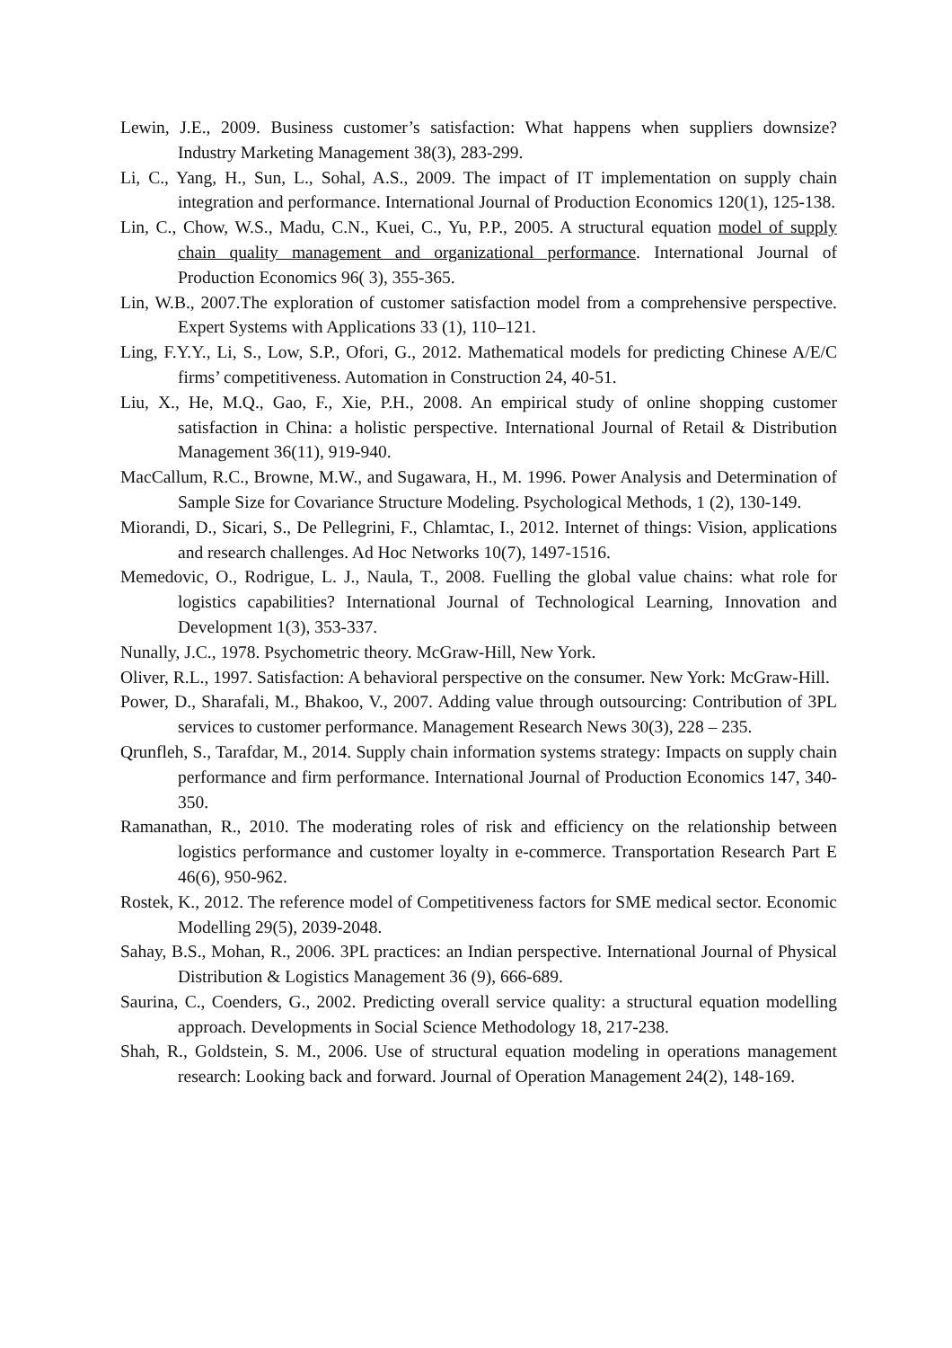Lewin, J.E., 2009. Business customer’s satisfaction: What happens when suppliers downsize? Industry Marketing Management 38(3), 283-299.
Li, C., Yang, H., Sun, L., Sohal, A.S., 2009. The impact of IT implementation on supply chain integration and performance. International Journal of Production Economics 120(1), 125-138.
Lin, C., Chow, W.S., Madu, C.N., Kuei, C., Yu, P.P., 2005. A structural equation model of supply chain quality management and organizational performance. International Journal of Production Economics 96( 3), 355-365.
Lin, W.B., 2007.The exploration of customer satisfaction model from a comprehensive perspective. Expert Systems with Applications 33 (1), 110–121.
Ling, F.Y.Y., Li, S., Low, S.P., Ofori, G., 2012. Mathematical models for predicting Chinese A/E/C firms’ competitiveness. Automation in Construction 24, 40-51.
Liu, X., He, M.Q., Gao, F., Xie, P.H., 2008. An empirical study of online shopping customer satisfaction in China: a holistic perspective. International Journal of Retail & Distribution Management 36(11), 919-940.
MacCallum, R.C., Browne, M.W., and Sugawara, H., M. 1996. Power Analysis and Determination of Sample Size for Covariance Structure Modeling. Psychological Methods, 1 (2), 130-149.
Miorandi, D., Sicari, S., De Pellegrini, F., Chlamtac, I., 2012. Internet of things: Vision, applications and research challenges. Ad Hoc Networks 10(7), 1497-1516.
Memedovic, O., Rodrigue, L. J., Naula, T., 2008. Fuelling the global value chains: what role for logistics capabilities? International Journal of Technological Learning, Innovation and Development 1(3), 353-337.
Nunally, J.C., 1978. Psychometric theory. McGraw-Hill, New York.
Oliver, R.L., 1997. Satisfaction: A behavioral perspective on the consumer. New York: McGraw-Hill.
Power, D., Sharafali, M., Bhakoo, V., 2007. Adding value through outsourcing: Contribution of 3PL services to customer performance. Management Research News 30(3), 228 – 235.
Qrunfleh, S., Tarafdar, M., 2014. Supply chain information systems strategy: Impacts on supply chain performance and firm performance. International Journal of Production Economics 147, 340-350.
Ramanathan, R., 2010. The moderating roles of risk and efficiency on the relationship between logistics performance and customer loyalty in e-commerce. Transportation Research Part E 46(6), 950-962.
Rostek, K., 2012. The reference model of Competitiveness factors for SME medical sector. Economic Modelling 29(5), 2039-2048.
Sahay, B.S., Mohan, R., 2006. 3PL practices: an Indian perspective. International Journal of Physical Distribution & Logistics Management 36 (9), 666-689.
Saurina, C., Coenders, G., 2002. Predicting overall service quality: a structural equation modelling approach. Developments in Social Science Methodology 18, 217-238.
Shah, R., Goldstein, S. M., 2006. Use of structural equation modeling in operations management research: Looking back and forward. Journal of Operation Management 24(2), 148-169.